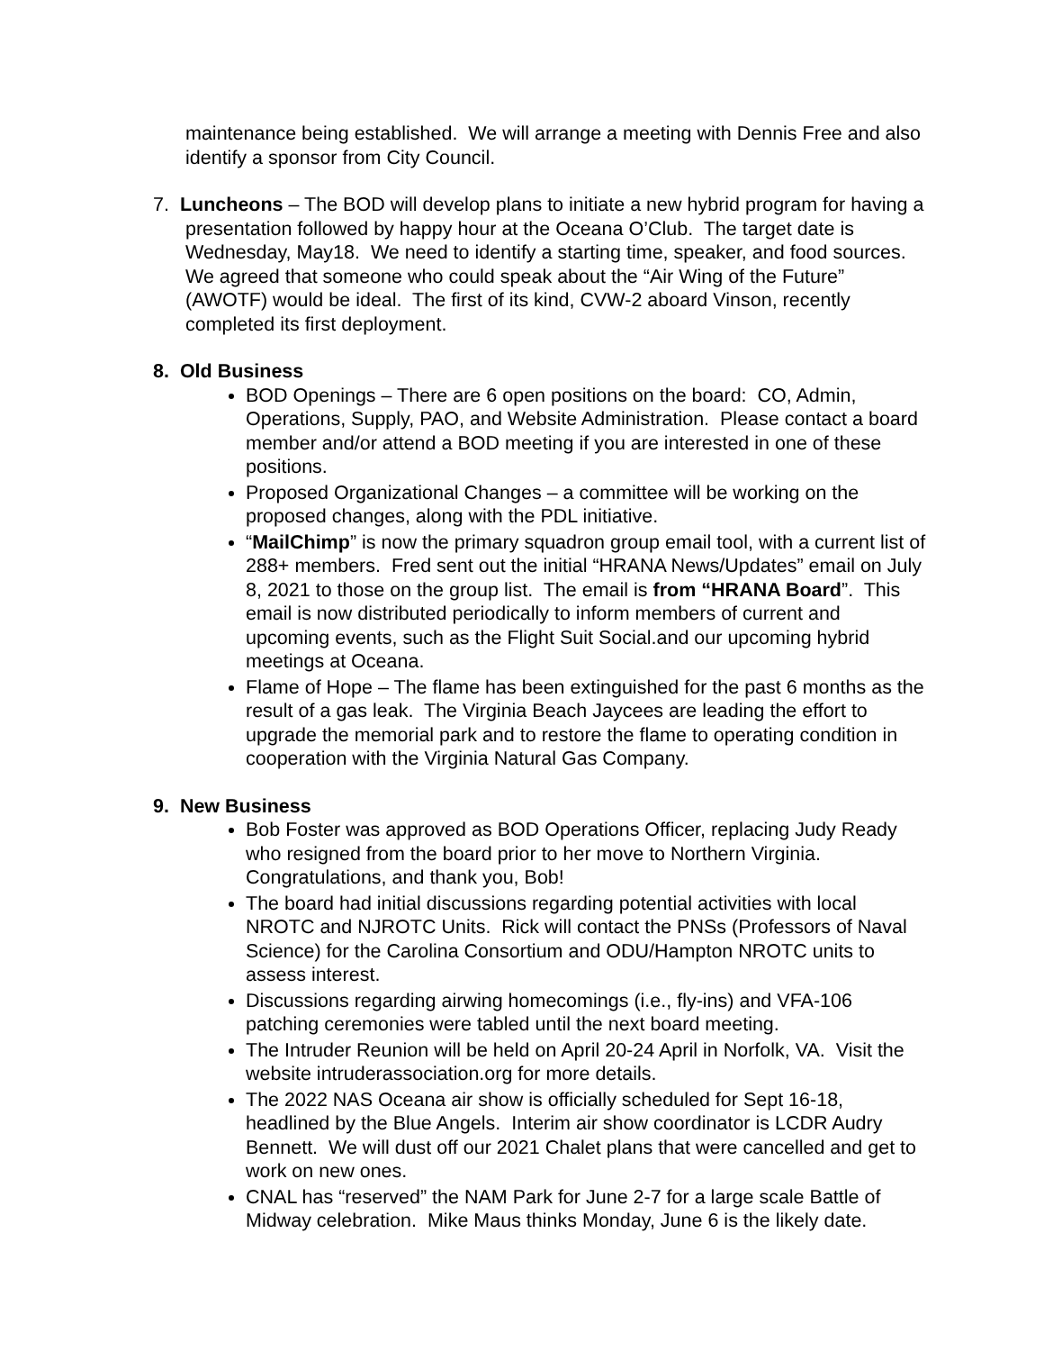maintenance being established. We will arrange a meeting with Dennis Free and also identify a sponsor from City Council.
7. Luncheons – The BOD will develop plans to initiate a new hybrid program for having a presentation followed by happy hour at the Oceana O’Club. The target date is Wednesday, May18. We need to identify a starting time, speaker, and food sources. We agreed that someone who could speak about the “Air Wing of the Future” (AWOTF) would be ideal. The first of its kind, CVW-2 aboard Vinson, recently completed its first deployment.
8. Old Business
BOD Openings – There are 6 open positions on the board: CO, Admin, Operations, Supply, PAO, and Website Administration. Please contact a board member and/or attend a BOD meeting if you are interested in one of these positions.
Proposed Organizational Changes – a committee will be working on the proposed changes, along with the PDL initiative.
“MailChimp” is now the primary squadron group email tool, with a current list of 288+ members. Fred sent out the initial “HRANA News/Updates” email on July 8, 2021 to those on the group list. The email is from “HRANA Board”. This email is now distributed periodically to inform members of current and upcoming events, such as the Flight Suit Social.and our upcoming hybrid meetings at Oceana.
Flame of Hope – The flame has been extinguished for the past 6 months as the result of a gas leak. The Virginia Beach Jaycees are leading the effort to upgrade the memorial park and to restore the flame to operating condition in cooperation with the Virginia Natural Gas Company.
9. New Business
Bob Foster was approved as BOD Operations Officer, replacing Judy Ready who resigned from the board prior to her move to Northern Virginia. Congratulations, and thank you, Bob!
The board had initial discussions regarding potential activities with local NROTC and NJROTC Units. Rick will contact the PNSs (Professors of Naval Science) for the Carolina Consortium and ODU/Hampton NROTC units to assess interest.
Discussions regarding airwing homecomings (i.e., fly-ins) and VFA-106 patching ceremonies were tabled until the next board meeting.
The Intruder Reunion will be held on April 20-24 April in Norfolk, VA. Visit the website intruderassociation.org for more details.
The 2022 NAS Oceana air show is officially scheduled for Sept 16-18, headlined by the Blue Angels. Interim air show coordinator is LCDR Audry Bennett. We will dust off our 2021 Chalet plans that were cancelled and get to work on new ones.
CNAL has “reserved” the NAM Park for June 2-7 for a large scale Battle of Midway celebration. Mike Maus thinks Monday, June 6 is the likely date.